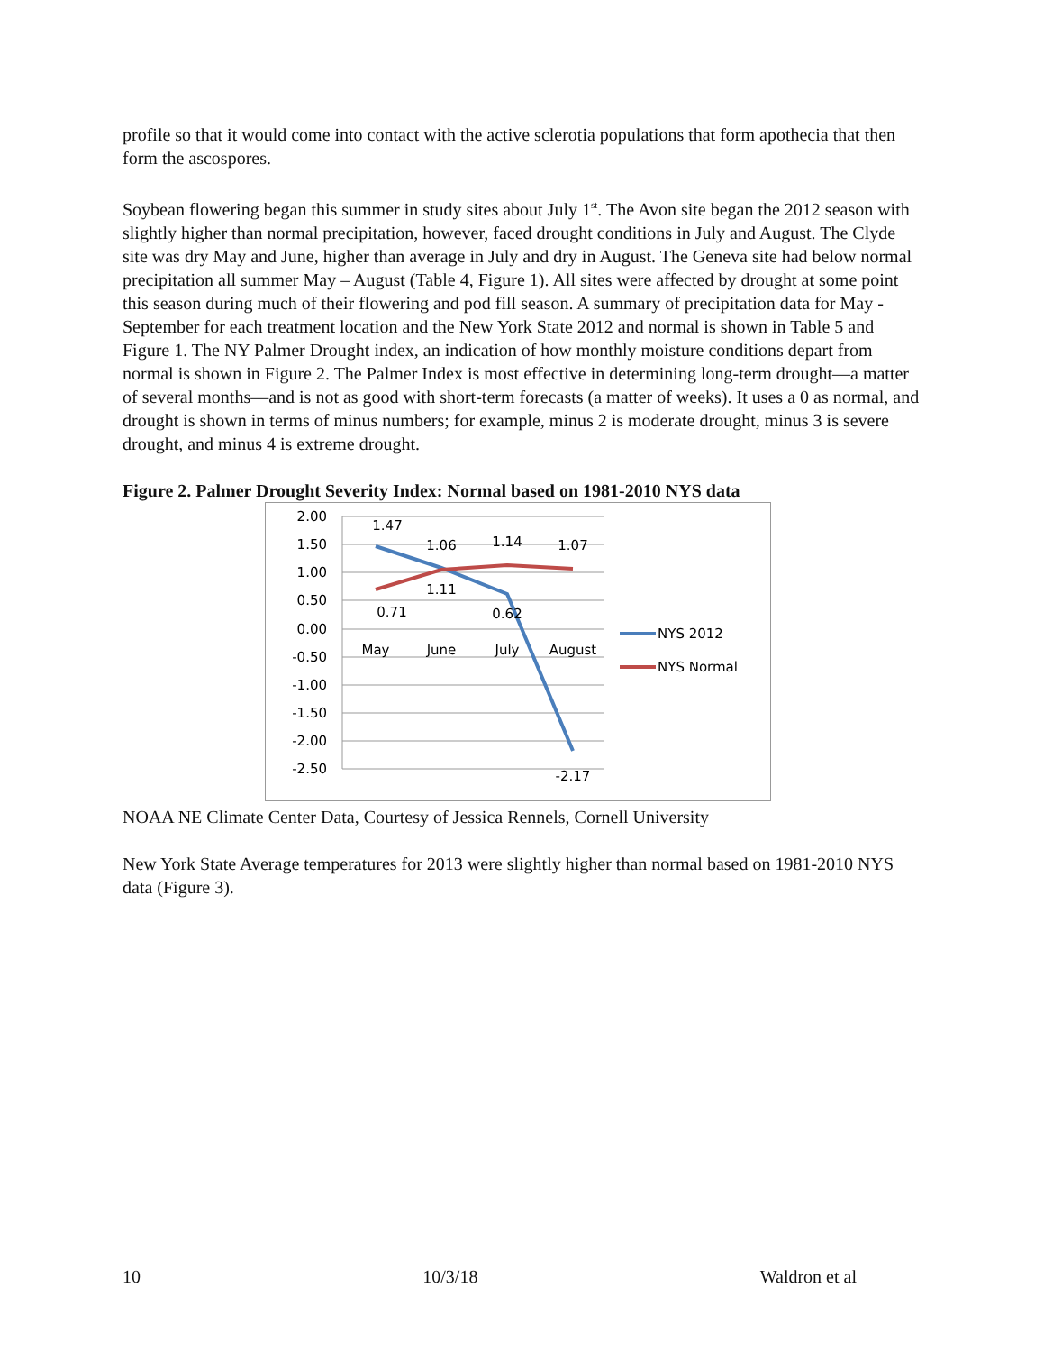profile so that it would come into contact with the active sclerotia populations that form apothecia that then form the ascospores.
Soybean flowering began this summer in study sites about July 1<sup>st</sup>. The Avon site began the 2012 season with slightly higher than normal precipitation, however, faced drought conditions in July and August. The Clyde site was dry May and June, higher than average in July and dry in August. The Geneva site had below normal precipitation all summer May – August (Table 4, Figure 1). All sites were affected by drought at some point this season during much of their flowering and pod fill season. A summary of precipitation data for May - September for each treatment location and the New York State 2012 and normal is shown in Table 5 and Figure 1. The NY Palmer Drought index, an indication of how monthly moisture conditions depart from normal is shown in Figure 2. The Palmer Index is most effective in determining long-term drought—a matter of several months—and is not as good with short-term forecasts (a matter of weeks). It uses a 0 as normal, and drought is shown in terms of minus numbers; for example, minus 2 is moderate drought, minus 3 is severe drought, and minus 4 is extreme drought.
Figure 2. Palmer Drought Severity Index: Normal based on 1981-2010 NYS data
2.00
1.50
1.00
0.50
0.00
-0.50
-1.00
-1.50
-2.00
-2.50
1.47
1.06
1.14
1.07
1.11
0.71
0.62
-2.17
May
June
July
August
NYS 2012
NYS Normal
NOAA NE Climate Center Data, Courtesy of Jessica Rennels, Cornell University
New York State Average temperatures for 2013 were slightly higher than normal based on 1981-2010 NYS data (Figure 3).
10 10/3/18 Waldron et al